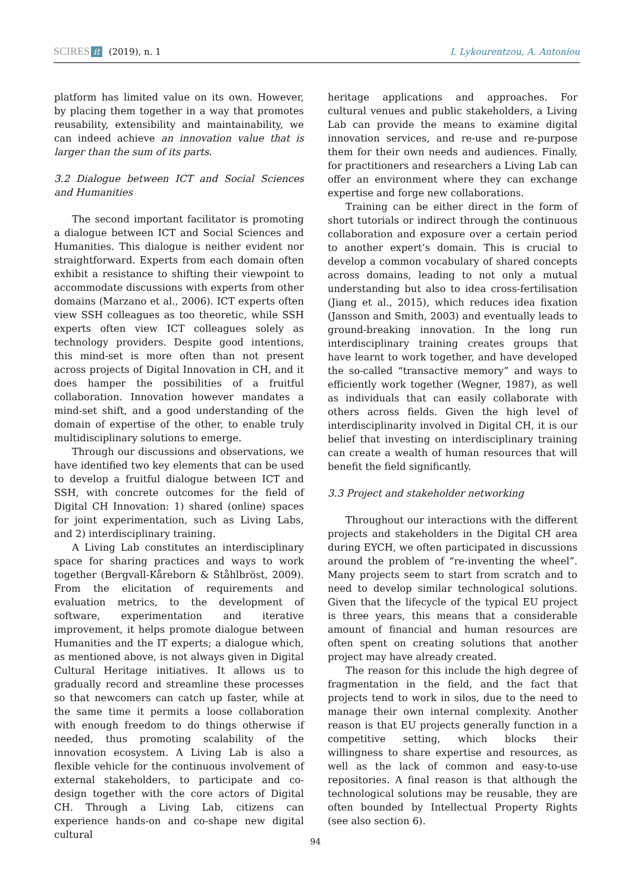SCIRES it (2019), n. 1 I. Lykourentzou, A. Antoniou
platform has limited value on its own. However, by placing them together in a way that promotes reusability, extensibility and maintainability, we can indeed achieve an innovation value that is larger than the sum of its parts.
3.2 Dialogue between ICT and Social Sciences and Humanities
The second important facilitator is promoting a dialogue between ICT and Social Sciences and Humanities. This dialogue is neither evident nor straightforward. Experts from each domain often exhibit a resistance to shifting their viewpoint to accommodate discussions with experts from other domains (Marzano et al., 2006). ICT experts often view SSH colleagues as too theoretic, while SSH experts often view ICT colleagues solely as technology providers. Despite good intentions, this mind-set is more often than not present across projects of Digital Innovation in CH, and it does hamper the possibilities of a fruitful collaboration. Innovation however mandates a mind-set shift, and a good understanding of the domain of expertise of the other, to enable truly multidisciplinary solutions to emerge.
Through our discussions and observations, we have identified two key elements that can be used to develop a fruitful dialogue between ICT and SSH, with concrete outcomes for the field of Digital CH Innovation: 1) shared (online) spaces for joint experimentation, such as Living Labs, and 2) interdisciplinary training.
A Living Lab constitutes an interdisciplinary space for sharing practices and ways to work together (Bergvall-Kåreborn & Ståhlbröst, 2009). From the elicitation of requirements and evaluation metrics, to the development of software, experimentation and iterative improvement, it helps promote dialogue between Humanities and the IT experts; a dialogue which, as mentioned above, is not always given in Digital Cultural Heritage initiatives. It allows us to gradually record and streamline these processes so that newcomers can catch up faster, while at the same time it permits a loose collaboration with enough freedom to do things otherwise if needed, thus promoting scalability of the innovation ecosystem. A Living Lab is also a flexible vehicle for the continuous involvement of external stakeholders, to participate and co-design together with the core actors of Digital CH. Through a Living Lab, citizens can experience hands-on and co-shape new digital cultural
heritage applications and approaches. For cultural venues and public stakeholders, a Living Lab can provide the means to examine digital innovation services, and re-use and re-purpose them for their own needs and audiences. Finally, for practitioners and researchers a Living Lab can offer an environment where they can exchange expertise and forge new collaborations.
Training can be either direct in the form of short tutorials or indirect through the continuous collaboration and exposure over a certain period to another expert’s domain. This is crucial to develop a common vocabulary of shared concepts across domains, leading to not only a mutual understanding but also to idea cross-fertilisation (Jiang et al., 2015), which reduces idea fixation (Jansson and Smith, 2003) and eventually leads to ground-breaking innovation. In the long run interdisciplinary training creates groups that have learnt to work together, and have developed the so-called “transactive memory” and ways to efficiently work together (Wegner, 1987), as well as individuals that can easily collaborate with others across fields. Given the high level of interdisciplinarity involved in Digital CH, it is our belief that investing on interdisciplinary training can create a wealth of human resources that will benefit the field significantly.
3.3 Project and stakeholder networking
Throughout our interactions with the different projects and stakeholders in the Digital CH area during EYCH, we often participated in discussions around the problem of “re-inventing the wheel”. Many projects seem to start from scratch and to need to develop similar technological solutions. Given that the lifecycle of the typical EU project is three years, this means that a considerable amount of financial and human resources are often spent on creating solutions that another project may have already created.
The reason for this include the high degree of fragmentation in the field, and the fact that projects tend to work in silos, due to the need to manage their own internal complexity. Another reason is that EU projects generally function in a competitive setting, which blocks their willingness to share expertise and resources, as well as the lack of common and easy-to-use repositories. A final reason is that although the technological solutions may be reusable, they are often bounded by Intellectual Property Rights (see also section 6).
94